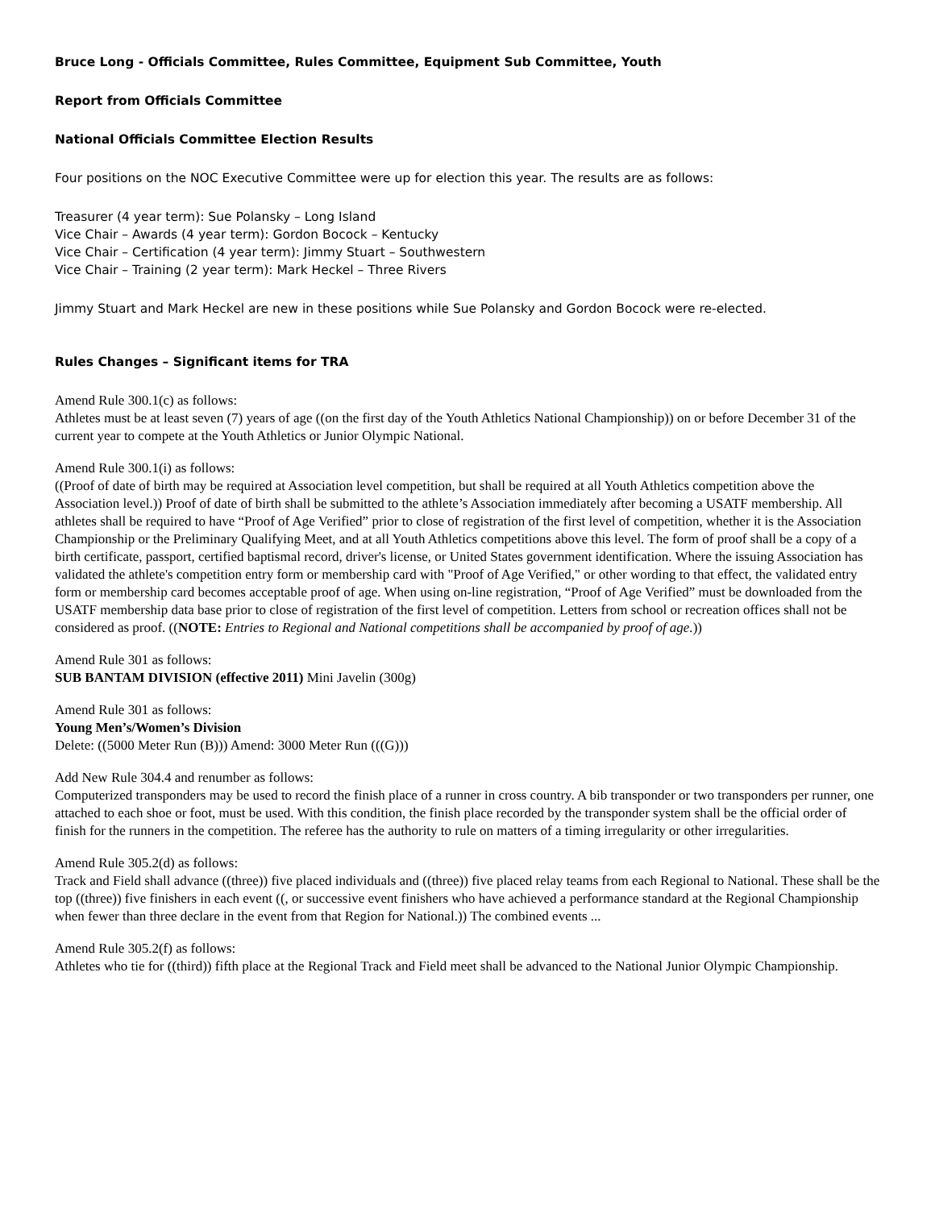Bruce Long - Officials Committee, Rules Committee, Equipment Sub Committee, Youth
Report from Officials Committee
National Officials Committee Election Results
Four positions on the NOC Executive Committee were up for election this year. The results are as follows:
Treasurer (4 year term): Sue Polansky – Long Island
Vice Chair – Awards (4 year term): Gordon Bocock – Kentucky
Vice Chair – Certification (4 year term): Jimmy Stuart – Southwestern
Vice Chair – Training (2 year term): Mark Heckel – Three Rivers
Jimmy Stuart and Mark Heckel are new in these positions while Sue Polansky and Gordon Bocock were re-elected.
Rules Changes – Significant items for TRA
Amend Rule 300.1(c) as follows:
Athletes must be at least seven (7) years of age ((on the first day of the Youth Athletics National Championship)) on or before December 31 of the current year to compete at the Youth Athletics or Junior Olympic National.
Amend Rule 300.1(i) as follows:
((Proof of date of birth may be required at Association level competition, but shall be required at all Youth Athletics competition above the Association level.)) Proof of date of birth shall be submitted to the athlete’s Association immediately after becoming a USATF membership. All athletes shall be required to have “Proof of Age Verified” prior to close of registration of the first level of competition, whether it is the Association Championship or the Preliminary Qualifying Meet, and at all Youth Athletics competitions above this level. The form of proof shall be a copy of a birth certificate, passport, certified baptismal record, driver's license, or United States government identification. Where the issuing Association has validated the athlete's competition entry form or membership card with "Proof of Age Verified," or other wording to that effect, the validated entry form or membership card becomes acceptable proof of age. When using on-line registration, “Proof of Age Verified” must be downloaded from the USATF membership data base prior to close of registration of the first level of competition. Letters from school or recreation offices shall not be considered as proof. ((NOTE: Entries to Regional and National competitions shall be accompanied by proof of age.))
Amend Rule 301 as follows:
SUB BANTAM DIVISION (effective 2011) Mini Javelin (300g)
Amend Rule 301 as follows:
Young Men’s/Women’s Division
Delete: ((5000 Meter Run (B))) Amend: 3000 Meter Run (((G)))
Add New Rule 304.4 and renumber as follows:
Computerized transponders may be used to record the finish place of a runner in cross country. A bib transponder or two transponders per runner, one attached to each shoe or foot, must be used. With this condition, the finish place recorded by the transponder system shall be the official order of finish for the runners in the competition. The referee has the authority to rule on matters of a timing irregularity or other irregularities.
Amend Rule 305.2(d) as follows:
Track and Field shall advance ((three)) five placed individuals and ((three)) five placed relay teams from each Regional to National. These shall be the top ((three)) five finishers in each event ((, or successive event finishers who have achieved a performance standard at the Regional Championship when fewer than three declare in the event from that Region for National.)) The combined events ...
Amend Rule 305.2(f) as follows:
Athletes who tie for ((third)) fifth place at the Regional Track and Field meet shall be advanced to the National Junior Olympic Championship.